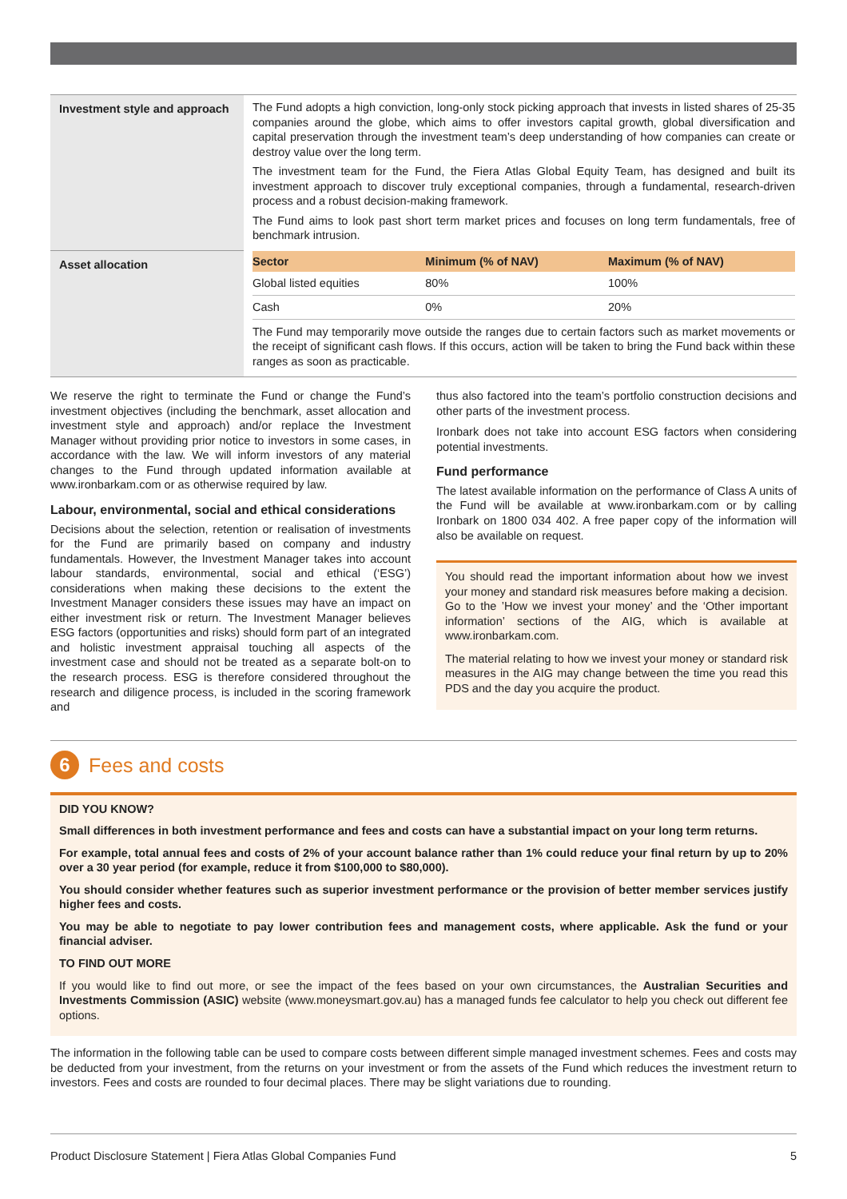| Investment style and approach | The Fund adopts a high conviction, long-only stock picking approach that invests in listed shares of 25-35 companies around the globe, which aims to offer investors capital growth, global diversification and capital preservation through the investment team’s deep understanding of how companies can create or destroy value over the long term. The investment team for the Fund, the Fiera Atlas Global Equity Team, has designed and built its investment approach to discover truly exceptional companies, through a fundamental, research-driven process and a robust decision-making framework. The Fund aims to look past short term market prices and focuses on long term fundamentals, free of benchmark intrusion. |
| Asset allocation | / Sector / Minimum (% of NAV) / Maximum (% of NAV) / / --- / --- / --- / / Global listed equities / 80% / 100% / / Cash / 0% / 20% / The Fund may temporarily move outside the ranges due to certain factors such as market movements or the receipt of significant cash flows. If this occurs, action will be taken to bring the Fund back within these ranges as soon as practicable. |
We reserve the right to terminate the Fund or change the Fund’s investment objectives (including the benchmark, asset allocation and investment style and approach) and/or replace the Investment Manager without providing prior notice to investors in some cases, in accordance with the law. We will inform investors of any material changes to the Fund through updated information available at www.ironbarkam.com or as otherwise required by law.
Labour, environmental, social and ethical considerations
Decisions about the selection, retention or realisation of investments for the Fund are primarily based on company and industry fundamentals. However, the Investment Manager takes into account labour standards, environmental, social and ethical (‘ESG’) considerations when making these decisions to the extent the Investment Manager considers these issues may have an impact on either investment risk or return. The Investment Manager believes ESG factors (opportunities and risks) should form part of an integrated and holistic investment appraisal touching all aspects of the investment case and should not be treated as a separate bolt-on to the research process. ESG is therefore considered throughout the research and diligence process, is included in the scoring framework and
thus also factored into the team’s portfolio construction decisions and other parts of the investment process.
Ironbark does not take into account ESG factors when considering potential investments.
Fund performance
The latest available information on the performance of Class A units of the Fund will be available at www.ironbarkam.com or by calling Ironbark on 1800 034 402. A free paper copy of the information will also be available on request.
You should read the important information about how we invest your money and standard risk measures before making a decision. Go to the ’How we invest your money’ and the ‘Other important information’ sections of the AIG, which is available at www.ironbarkam.com.
The material relating to how we invest your money or standard risk measures in the AIG may change between the time you read this PDS and the day you acquire the product.
6
Fees and costs
DID YOU KNOW?
Small differences in both investment performance and fees and costs can have a substantial impact on your long term returns.
For example, total annual fees and costs of 2% of your account balance rather than 1% could reduce your final return by up to 20% over a 30 year period (for example, reduce it from $100,000 to $80,000).
You should consider whether features such as superior investment performance or the provision of better member services justify higher fees and costs.
You may be able to negotiate to pay lower contribution fees and management costs, where applicable. Ask the fund or your financial adviser.
TO FIND OUT MORE
If you would like to find out more, or see the impact of the fees based on your own circumstances, the Australian Securities and Investments Commission (ASIC) website (www.moneysmart.gov.au) has a managed funds fee calculator to help you check out different fee options.
The information in the following table can be used to compare costs between different simple managed investment schemes. Fees and costs may be deducted from your investment, from the returns on your investment or from the assets of the Fund which reduces the investment return to investors. Fees and costs are rounded to four decimal places. There may be slight variations due to rounding.
Product Disclosure Statement | Fiera Atlas Global Companies Fund 5